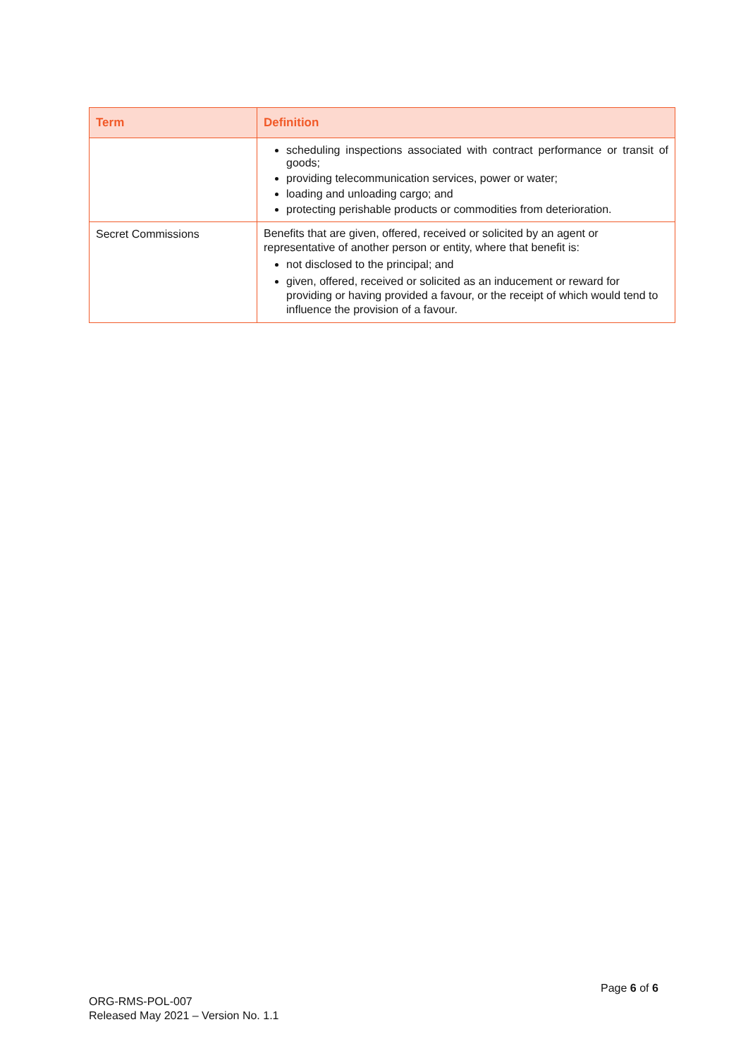| Term | Definition |
| --- | --- |
| | scheduling inspections associated with contract performance or transit of goods; providing telecommunication services, power or water; loading and unloading cargo; and protecting perishable products or commodities from deterioration. |
| Secret Commissions | Benefits that are given, offered, received or solicited by an agent or representative of another person or entity, where that benefit is: not disclosed to the principal; and given, offered, received or solicited as an inducement or reward for providing or having provided a favour, or the receipt of which would tend to influence the provision of a favour. |
Page 6 of 6
ORG-RMS-POL-007
Released May 2021 – Version No. 1.1